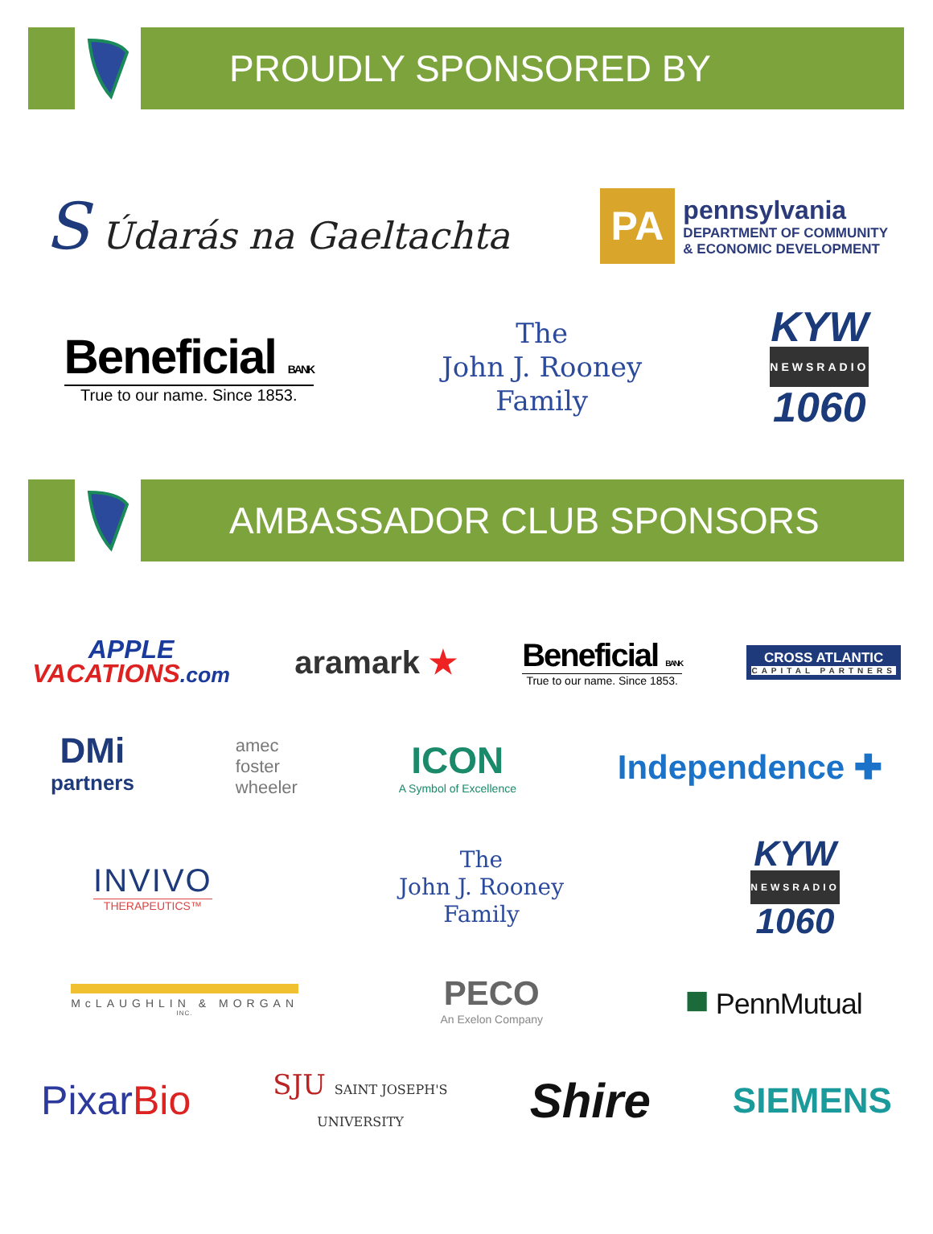PROUDLY SPONSORED BY
S Údarás na Gaeltachta
PA
pennsylvania
DEPARTMENT OF COMMUNITY
& ECONOMIC DEVELOPMENT
Beneficial BANK
True to our name. Since 1853.
The
John J. Rooney
Family
KYW
NEWSRADIO
1060
AMBASSADOR CLUB SPONSORS
APPLE
VACATIONS.com
aramark ★
Beneficial BANK
True to our name. Since 1853.
CROSS ATLANTIC
CAPITAL PARTNERS
DMi
partners
amec
foster
wheeler
ICON
A Symbol of Excellence
Independence ✚
INVIVO
THERAPEUTICS™
The
John J. Rooney
Family
KYW
NEWSRADIO
1060
McLAUGHLIN & MORGAN
INC.
PECO
An Exelon Company
■ PennMutual
PixarBio
SJU SAINT JOSEPH'S
UNIVERSITY
Shire
SIEMENS